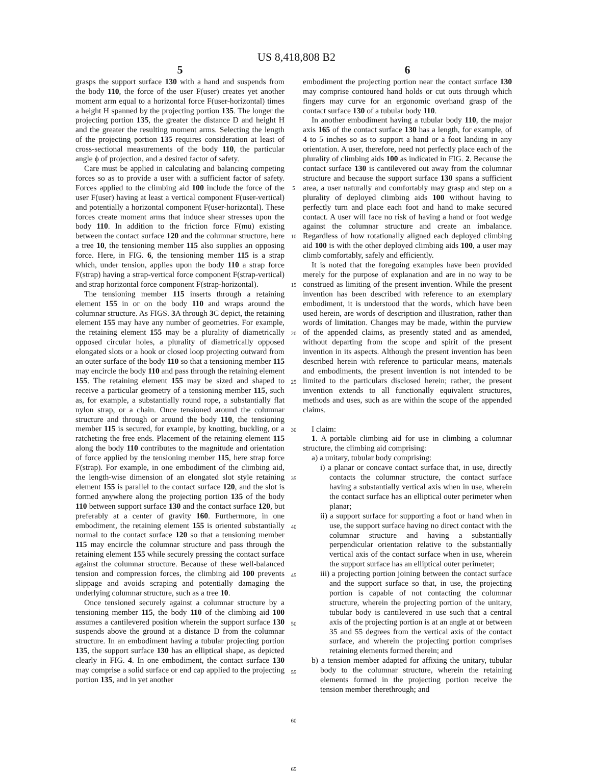US 8,418,808 B2
5
grasps the support surface 130 with a hand and suspends from the body 110, the force of the user F(user) creates yet another moment arm equal to a horizontal force F(user-horizontal) times a height H spanned by the projecting portion 135. The longer the projecting portion 135, the greater the distance D and height H and the greater the resulting moment arms. Selecting the length of the projecting portion 135 requires consideration at least of cross-sectional measurements of the body 110, the particular angle ϕ of projection, and a desired factor of safety.
Care must be applied in calculating and balancing competing forces so as to provide a user with a sufficient factor of safety. Forces applied to the climbing aid 100 include the force of the user F(user) having at least a vertical component F(user-vertical) and potentially a horizontal component F(user-horizontal). These forces create moment arms that induce shear stresses upon the body 110. In addition to the friction force F(mu) existing between the contact surface 120 and the columnar structure, here a tree 10, the tensioning member 115 also supplies an opposing force. Here, in FIG. 6, the tensioning member 115 is a strap which, under tension, applies upon the body 110 a strap force F(strap) having a strap-vertical force component F(strap-vertical) and strap horizontal force component F(strap-horizontal).
The tensioning member 115 inserts through a retaining element 155 in or on the body 110 and wraps around the columnar structure. As FIGS. 3 A through 3 C depict, the retaining element 155 may have any number of geometries. For example, the retaining element 155 may be a plurality of diametrically opposed circular holes, a plurality of diametrically opposed elongated slots or a hook or closed loop projecting outward from an outer surface of the body 110 so that a tensioning member 115 may encircle the body 110 and pass through the retaining element 155. The retaining element 155 may be sized and shaped to receive a particular geometry of a tensioning member 115, such as, for example, a substantially round rope, a substantially flat nylon strap, or a chain. Once tensioned around the columnar structure and through or around the body 110, the tensioning member 115 is secured, for example, by knotting, buckling, or a ratcheting the free ends. Placement of the retaining element 115 along the body 110 contributes to the magnitude and orientation of force applied by the tensioning member 115, here strap force F(strap). For example, in one embodiment of the climbing aid, the length-wise dimension of an elongated slot style retaining element 155 is parallel to the contact surface 120, and the slot is formed anywhere along the projecting portion 135 of the body 110 between support surface 130 and the contact surface 120, but preferably at a center of gravity 160. Furthermore, in one embodiment, the retaining element 155 is oriented substantially normal to the contact surface 120 so that a tensioning member 115 may encircle the columnar structure and pass through the retaining element 155 while securely pressing the contact surface against the columnar structure. Because of these well-balanced tension and compression forces, the climbing aid 100 prevents slippage and avoids scraping and potentially damaging the underlying columnar structure, such as a tree 10.
Once tensioned securely against a columnar structure by a tensioning member 115, the body 110 of the climbing aid 100 assumes a cantilevered position wherein the support surface 130 suspends above the ground at a distance D from the columnar structure. In an embodiment having a tubular projecting portion 135, the support surface 130 has an elliptical shape, as depicted clearly in FIG. 4. In one embodiment, the contact surface 130 may comprise a solid surface or end cap applied to the projecting portion 135, and in yet another
5
10
15
20
25
30
35
40
45
50
55
60
65
6
embodiment the projecting portion near the contact surface 130 may comprise contoured hand holds or cut outs through which fingers may curve for an ergonomic overhand grasp of the contact surface 130 of a tubular body 110.
In another embodiment having a tubular body 110, the major axis 165 of the contact surface 130 has a length, for example, of 4 to 5 inches so as to support a hand or a foot landing in any orientation. A user, therefore, need not perfectly place each of the plurality of climbing aids 100 as indicated in FIG. 2. Because the contact surface 130 is cantilevered out away from the columnar structure and because the support surface 130 spans a sufficient area, a user naturally and comfortably may grasp and step on a plurality of deployed climbing aids 100 without having to perfectly turn and place each foot and hand to make secured contact. A user will face no risk of having a hand or foot wedge against the columnar structure and create an imbalance. Regardless of how rotationally aligned each deployed climbing aid 100 is with the other deployed climbing aids 100, a user may climb comfortably, safely and efficiently.
It is noted that the foregoing examples have been provided merely for the purpose of explanation and are in no way to be construed as limiting of the present invention. While the present invention has been described with reference to an exemplary embodiment, it is understood that the words, which have been used herein, are words of description and illustration, rather than words of limitation. Changes may be made, within the purview of the appended claims, as presently stated and as amended, without departing from the scope and spirit of the present invention in its aspects. Although the present invention has been described herein with reference to particular means, materials and embodiments, the present invention is not intended to be limited to the particulars disclosed herein; rather, the present invention extends to all functionally equivalent structures, methods and uses, such as are within the scope of the appended claims.
I claim:
1. A portable climbing aid for use in climbing a columnar structure, the climbing aid comprising:
a) a unitary, tubular body comprising:
i) a planar or concave contact surface that, in use, directly contacts the columnar structure, the contact surface having a substantially vertical axis when in use, wherein the contact surface has an elliptical outer perimeter when planar;
ii) a support surface for supporting a foot or hand when in use, the support surface having no direct contact with the columnar structure and having a substantially perpendicular orientation relative to the substantially vertical axis of the contact surface when in use, wherein the support surface has an elliptical outer perimeter;
iii) a projecting portion joining between the contact surface and the support surface so that, in use, the projecting portion is capable of not contacting the columnar structure, wherein the projecting portion of the unitary, tubular body is cantilevered in use such that a central axis of the projecting portion is at an angle at or between 35 and 55 degrees from the vertical axis of the contact surface, and wherein the projecting portion comprises retaining elements formed therein; and
b) a tension member adapted for affixing the unitary, tubular body to the columnar structure, wherein the retaining elements formed in the projecting portion receive the tension member therethrough; and